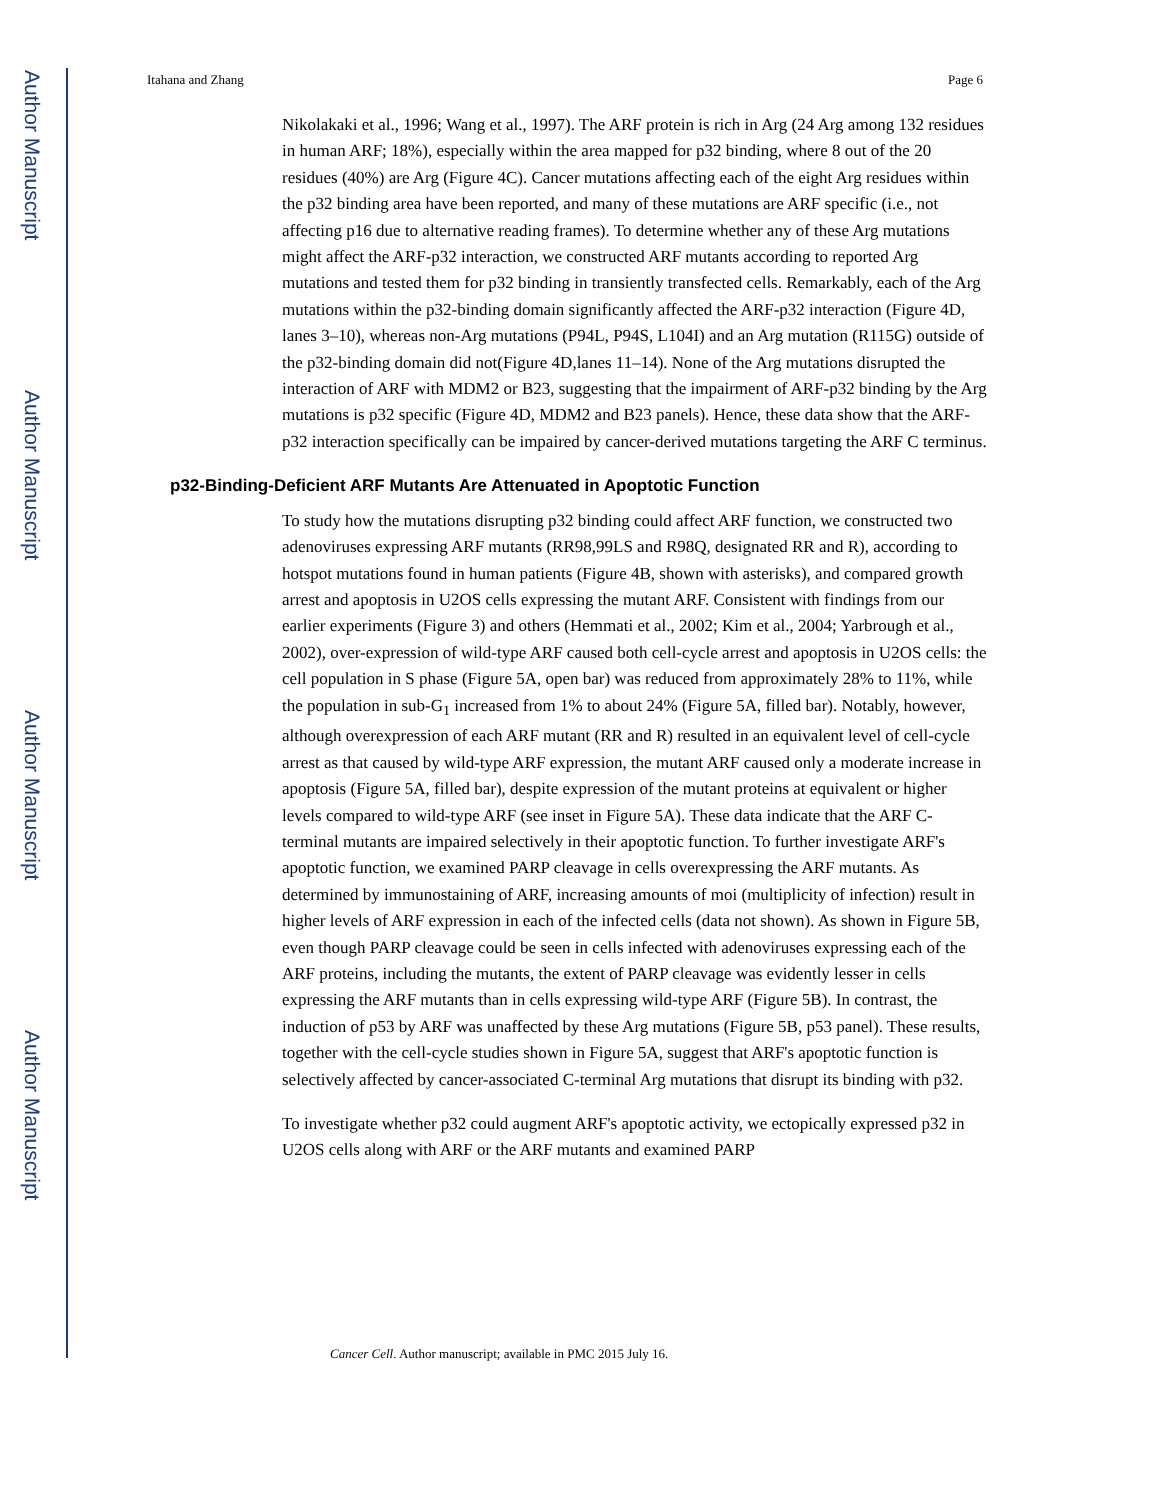Author Manuscript
Author Manuscript
Author Manuscript
Author Manuscript
Itahana and Zhang Page 6
Nikolakaki et al., 1996; Wang et al., 1997). The ARF protein is rich in Arg (24 Arg among 132 residues in human ARF; 18%), especially within the area mapped for p32 binding, where 8 out of the 20 residues (40%) are Arg (Figure 4C). Cancer mutations affecting each of the eight Arg residues within the p32 binding area have been reported, and many of these mutations are ARF specific (i.e., not affecting p16 due to alternative reading frames). To determine whether any of these Arg mutations might affect the ARF-p32 interaction, we constructed ARF mutants according to reported Arg mutations and tested them for p32 binding in transiently transfected cells. Remarkably, each of the Arg mutations within the p32-binding domain significantly affected the ARF-p32 interaction (Figure 4D, lanes 3–10), whereas non-Arg mutations (P94L, P94S, L104I) and an Arg mutation (R115G) outside of the p32-binding domain did not(Figure 4D,lanes 11–14). None of the Arg mutations disrupted the interaction of ARF with MDM2 or B23, suggesting that the impairment of ARF-p32 binding by the Arg mutations is p32 specific (Figure 4D, MDM2 and B23 panels). Hence, these data show that the ARF-p32 interaction specifically can be impaired by cancer-derived mutations targeting the ARF C terminus.
p32-Binding-Deficient ARF Mutants Are Attenuated in Apoptotic Function
To study how the mutations disrupting p32 binding could affect ARF function, we constructed two adenoviruses expressing ARF mutants (RR98,99LS and R98Q, designated RR and R), according to hotspot mutations found in human patients (Figure 4B, shown with asterisks), and compared growth arrest and apoptosis in U2OS cells expressing the mutant ARF. Consistent with findings from our earlier experiments (Figure 3) and others (Hemmati et al., 2002; Kim et al., 2004; Yarbrough et al., 2002), over-expression of wild-type ARF caused both cell-cycle arrest and apoptosis in U2OS cells: the cell population in S phase (Figure 5A, open bar) was reduced from approximately 28% to 11%, while the population in sub-G<sub>1</sub> increased from 1% to about 24% (Figure 5A, filled bar). Notably, however, although overexpression of each ARF mutant (RR and R) resulted in an equivalent level of cell-cycle arrest as that caused by wild-type ARF expression, the mutant ARF caused only a moderate increase in apoptosis (Figure 5A, filled bar), despite expression of the mutant proteins at equivalent or higher levels compared to wild-type ARF (see inset in Figure 5A). These data indicate that the ARF C-terminal mutants are impaired selectively in their apoptotic function. To further investigate ARF's apoptotic function, we examined PARP cleavage in cells overexpressing the ARF mutants. As determined by immunostaining of ARF, increasing amounts of moi (multiplicity of infection) result in higher levels of ARF expression in each of the infected cells (data not shown). As shown in Figure 5B, even though PARP cleavage could be seen in cells infected with adenoviruses expressing each of the ARF proteins, including the mutants, the extent of PARP cleavage was evidently lesser in cells expressing the ARF mutants than in cells expressing wild-type ARF (Figure 5B). In contrast, the induction of p53 by ARF was unaffected by these Arg mutations (Figure 5B, p53 panel). These results, together with the cell-cycle studies shown in Figure 5A, suggest that ARF's apoptotic function is selectively affected by cancer-associated C-terminal Arg mutations that disrupt its binding with p32.
To investigate whether p32 could augment ARF's apoptotic activity, we ectopically expressed p32 in U2OS cells along with ARF or the ARF mutants and examined PARP
Cancer Cell. Author manuscript; available in PMC 2015 July 16.